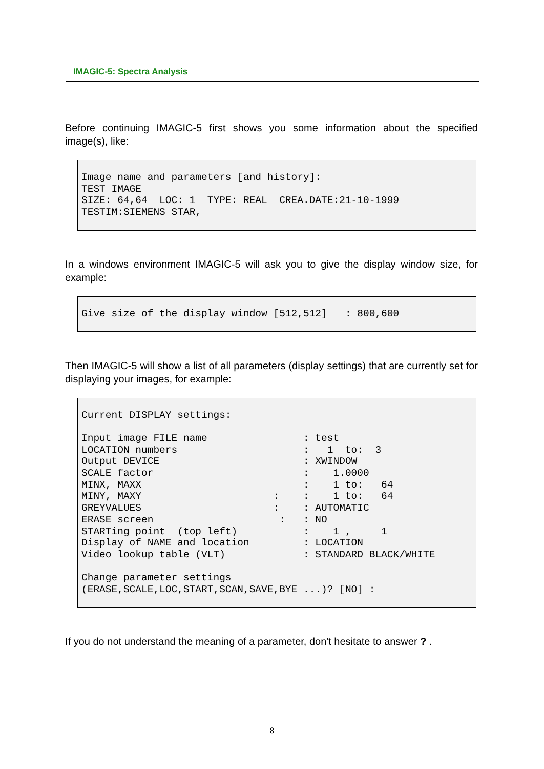IMAGIC-5: Spectra Analysis
Before continuing IMAGIC-5 first shows you some information about the specified image(s), like:
Image name and parameters [and history]:
TEST IMAGE
SIZE: 64,64  LOC: 1  TYPE: REAL  CREA.DATE:21-10-1999
TESTIM:SIEMENS STAR,
In a windows environment IMAGIC-5 will ask you to give the display window size, for example:
Give size of the display window [512,512]   : 800,600
Then IMAGIC-5 will show a list of all parameters (display settings) that are currently set for displaying your images, for example:
Current DISPLAY settings:

Input image FILE name                : test
LOCATION numbers                     :   1  to:  3
Output DEVICE                        : XWINDOW
SCALE factor                         :    1.0000
MINX, MAXX                           :    1 to:   64
MINY, MAXY                      :    :    1 to:   64
GREYVALUES                      :    : AUTOMATIC
ERASE screen                     :   : NO
STARTing point  (top left)           :    1 ,     1
Display of NAME and location         : LOCATION
Video lookup table (VLT)             : STANDARD BLACK/WHITE

Change parameter settings
(ERASE,SCALE,LOC,START,SCAN,SAVE,BYE ...)? [NO] :
If you do not understand the meaning of a parameter, don't hesitate to answer ? .
8